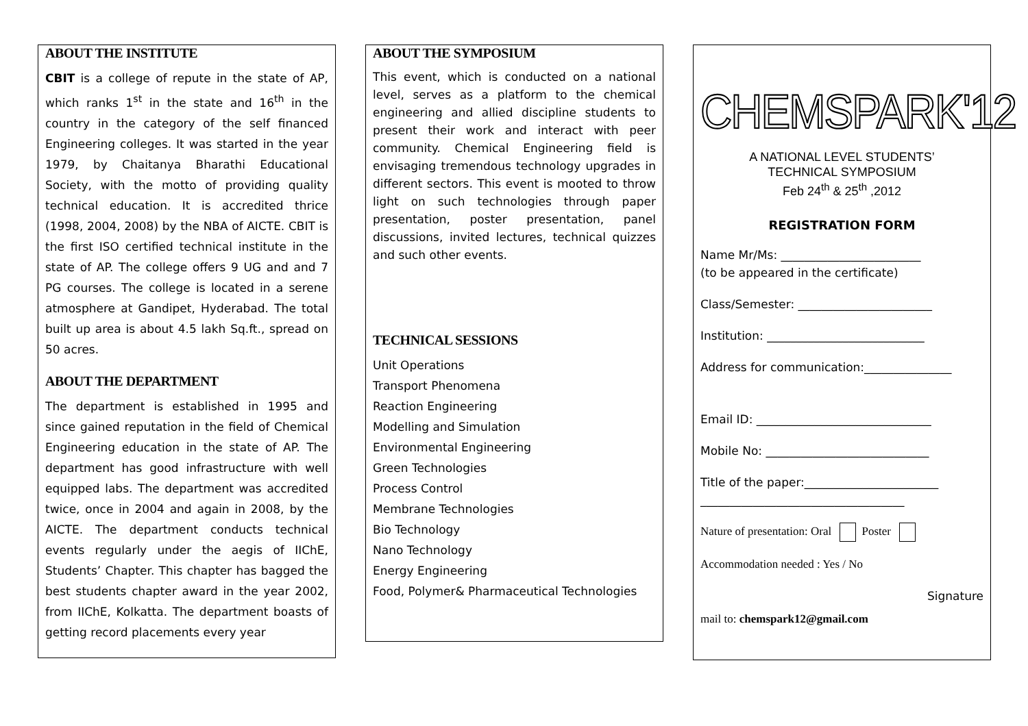ABOUT THE INSTITUTE
CBIT is a college of repute in the state of AP, which ranks 1<sup>st</sup> in the state and 16<sup>th</sup> in the country in the category of the self financed Engineering colleges. It was started in the year 1979, by Chaitanya Bharathi Educational Society, with the motto of providing quality technical education. It is accredited thrice (1998, 2004, 2008) by the NBA of AICTE. CBIT is the first ISO certified technical institute in the state of AP. The college offers 9 UG and and 7 PG courses. The college is located in a serene atmosphere at Gandipet, Hyderabad. The total built up area is about 4.5 lakh Sq.ft., spread on 50 acres.
ABOUT THE DEPARTMENT
The department is established in 1995 and since gained reputation in the field of Chemical Engineering education in the state of AP. The department has good infrastructure with well equipped labs. The department was accredited twice, once in 2004 and again in 2008, by the AICTE. The department conducts technical events regularly under the aegis of IIChE, Students’ Chapter. This chapter has bagged the best students chapter award in the year 2002, from IIChE, Kolkatta. The department boasts of getting record placements every year
ABOUT THE SYMPOSIUM
This event, which is conducted on a national level, serves as a platform to the chemical engineering and allied discipline students to present their work and interact with peer community. Chemical Engineering field is envisaging tremendous technology upgrades in different sectors. This event is mooted to throw light on such technologies through paper presentation, poster presentation, panel discussions, invited lectures, technical quizzes and such other events.
TECHNICAL SESSIONS
Unit Operations
Transport Phenomena
Reaction Engineering
Modelling and Simulation
Environmental Engineering
Green Technologies
Process Control
Membrane Technologies
Bio Technology
Nano Technology
Energy Engineering
Food, Polymer& Pharmaceutical Technologies
CHEMSPARK'12
A NATIONAL LEVEL STUDENTS’
TECHNICAL SYMPOSIUM
Feb 24<sup>th</sup> & 25<sup>th</sup> ,2012
REGISTRATION FORM
Name Mr/Ms: ________________________
(to be appeared in the certificate)
Class/Semester: _______________________
Institution: ___________________________
Address for communication:_______________
Email ID: ______________________________
Mobile No: ____________________________
Title of the paper:_______________________
___________________________________
Nature of presentation: Oral Poster
Accommodation needed : Yes / No
Signature
mail to: chemspark12@gmail.com